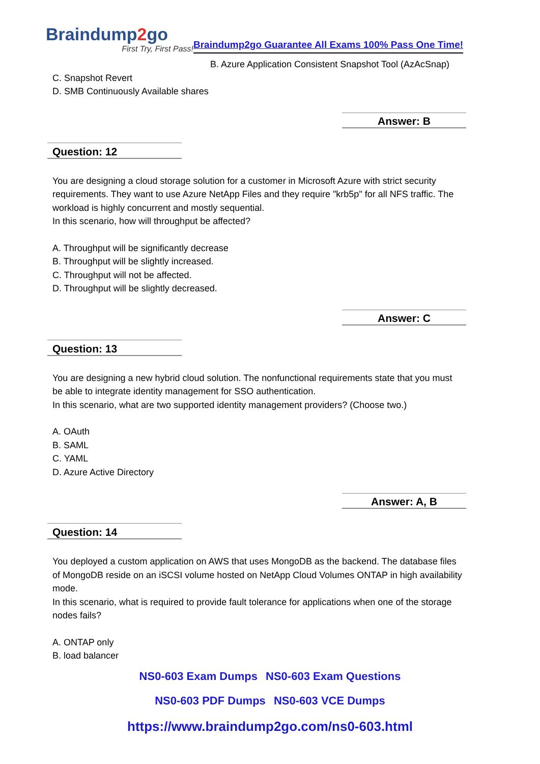Braindump2go
First Try, First Pass!
Braindump2go Guarantee All Exams 100% Pass One Time!
B. Azure Application Consistent Snapshot Tool (AzAcSnap)
C. Snapshot Revert
D. SMB Continuously Available shares
Answer: B
Question: 12
You are designing a cloud storage solution for a customer in Microsoft Azure with strict security requirements. They want to use Azure NetApp Files and they require "krb5p" for all NFS traffic. The workload is highly concurrent and mostly sequential.
In this scenario, how will throughput be affected?
A. Throughput will be significantly decrease
B. Throughput will be slightly increased.
C. Throughput will not be affected.
D. Throughput will be slightly decreased.
Answer: C
Question: 13
You are designing a new hybrid cloud solution. The nonfunctional requirements state that you must be able to integrate identity management for SSO authentication.
In this scenario, what are two supported identity management providers? (Choose two.)
A. OAuth
B. SAML
C. YAML
D. Azure Active Directory
Answer: A, B
Question: 14
You deployed a custom application on AWS that uses MongoDB as the backend. The database files of MongoDB reside on an iSCSI volume hosted on NetApp Cloud Volumes ONTAP in high availability mode.
In this scenario, what is required to provide fault tolerance for applications when one of the storage nodes fails?
A. ONTAP only
B. load balancer
NS0-603 Exam Dumps NS0-603 Exam Questions
NS0-603 PDF Dumps NS0-603 VCE Dumps
https://www.braindump2go.com/ns0-603.html